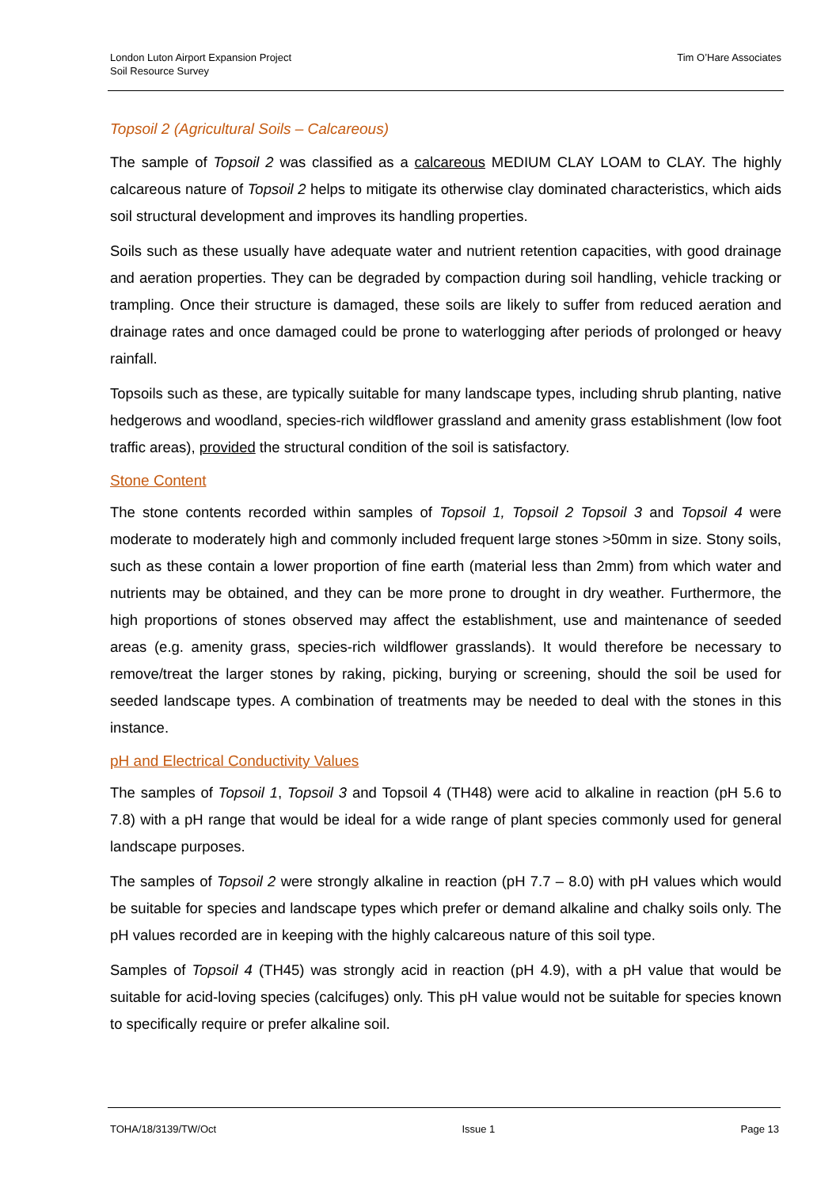London Luton Airport Expansion Project
Soil Resource Survey
Tim O’Hare Associates
Topsoil 2 (Agricultural Soils – Calcareous)
The sample of Topsoil 2 was classified as a calcareous MEDIUM CLAY LOAM to CLAY. The highly calcareous nature of Topsoil 2 helps to mitigate its otherwise clay dominated characteristics, which aids soil structural development and improves its handling properties.
Soils such as these usually have adequate water and nutrient retention capacities, with good drainage and aeration properties. They can be degraded by compaction during soil handling, vehicle tracking or trampling. Once their structure is damaged, these soils are likely to suffer from reduced aeration and drainage rates and once damaged could be prone to waterlogging after periods of prolonged or heavy rainfall.
Topsoils such as these, are typically suitable for many landscape types, including shrub planting, native hedgerows and woodland, species-rich wildflower grassland and amenity grass establishment (low foot traffic areas), provided the structural condition of the soil is satisfactory.
Stone Content
The stone contents recorded within samples of Topsoil 1, Topsoil 2 Topsoil 3 and Topsoil 4 were moderate to moderately high and commonly included frequent large stones >50mm in size. Stony soils, such as these contain a lower proportion of fine earth (material less than 2mm) from which water and nutrients may be obtained, and they can be more prone to drought in dry weather. Furthermore, the high proportions of stones observed may affect the establishment, use and maintenance of seeded areas (e.g. amenity grass, species-rich wildflower grasslands). It would therefore be necessary to remove/treat the larger stones by raking, picking, burying or screening, should the soil be used for seeded landscape types. A combination of treatments may be needed to deal with the stones in this instance.
pH and Electrical Conductivity Values
The samples of Topsoil 1, Topsoil 3 and Topsoil 4 (TH48) were acid to alkaline in reaction (pH 5.6 to 7.8) with a pH range that would be ideal for a wide range of plant species commonly used for general landscape purposes.
The samples of Topsoil 2 were strongly alkaline in reaction (pH 7.7 – 8.0) with pH values which would be suitable for species and landscape types which prefer or demand alkaline and chalky soils only. The pH values recorded are in keeping with the highly calcareous nature of this soil type.
Samples of Topsoil 4 (TH45) was strongly acid in reaction (pH 4.9), with a pH value that would be suitable for acid-loving species (calcifuges) only. This pH value would not be suitable for species known to specifically require or prefer alkaline soil.
TOHA/18/3139/TW/Oct Issue 1 Page 13